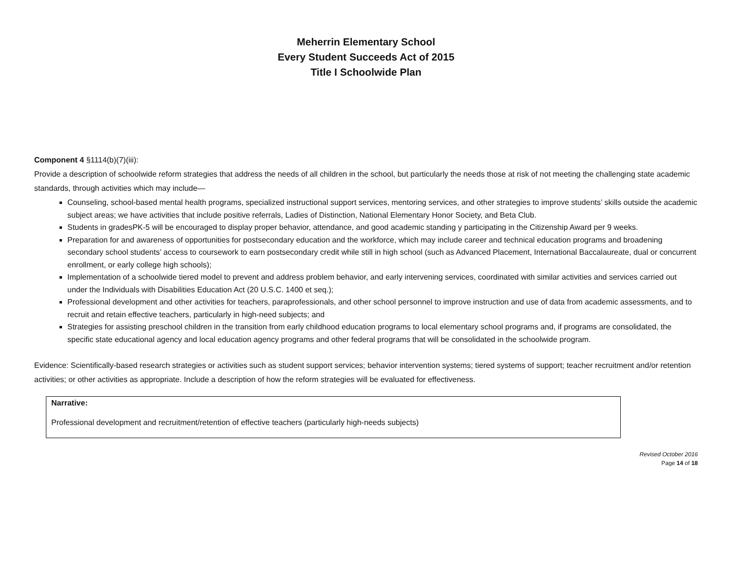Meherrin Elementary School
Every Student Succeeds Act of 2015
Title I Schoolwide Plan
Component 4 §1114(b)(7)(iii):
Provide a description of schoolwide reform strategies that address the needs of all children in the school, but particularly the needs those at risk of not meeting the challenging state academic standards, through activities which may include—
Counseling, school-based mental health programs, specialized instructional support services, mentoring services, and other strategies to improve students’ skills outside the academic subject areas; we have activities that include positive referrals, Ladies of Distinction, National Elementary Honor Society, and Beta Club.
Students in gradesPK-5 will be encouraged to display proper behavior, attendance, and good academic standing y participating in the Citizenship Award per 9 weeks.
Preparation for and awareness of opportunities for postsecondary education and the workforce, which may include career and technical education programs and broadening secondary school students’ access to coursework to earn postsecondary credit while still in high school (such as Advanced Placement, International Baccalaureate, dual or concurrent enrollment, or early college high schools);
Implementation of a schoolwide tiered model to prevent and address problem behavior, and early intervening services, coordinated with similar activities and services carried out under the Individuals with Disabilities Education Act (20 U.S.C. 1400 et seq.);
Professional development and other activities for teachers, paraprofessionals, and other school personnel to improve instruction and use of data from academic assessments, and to recruit and retain effective teachers, particularly in high-need subjects; and
Strategies for assisting preschool children in the transition from early childhood education programs to local elementary school programs and, if programs are consolidated, the specific state educational agency and local education agency programs and other federal programs that will be consolidated in the schoolwide program.
Evidence: Scientifically-based research strategies or activities such as student support services; behavior intervention systems; tiered systems of support; teacher recruitment and/or retention activities; or other activities as appropriate. Include a description of how the reform strategies will be evaluated for effectiveness.
Narrative:
Professional development and recruitment/retention of effective teachers (particularly high-needs subjects)
Revised October 2016
Page 14 of 18